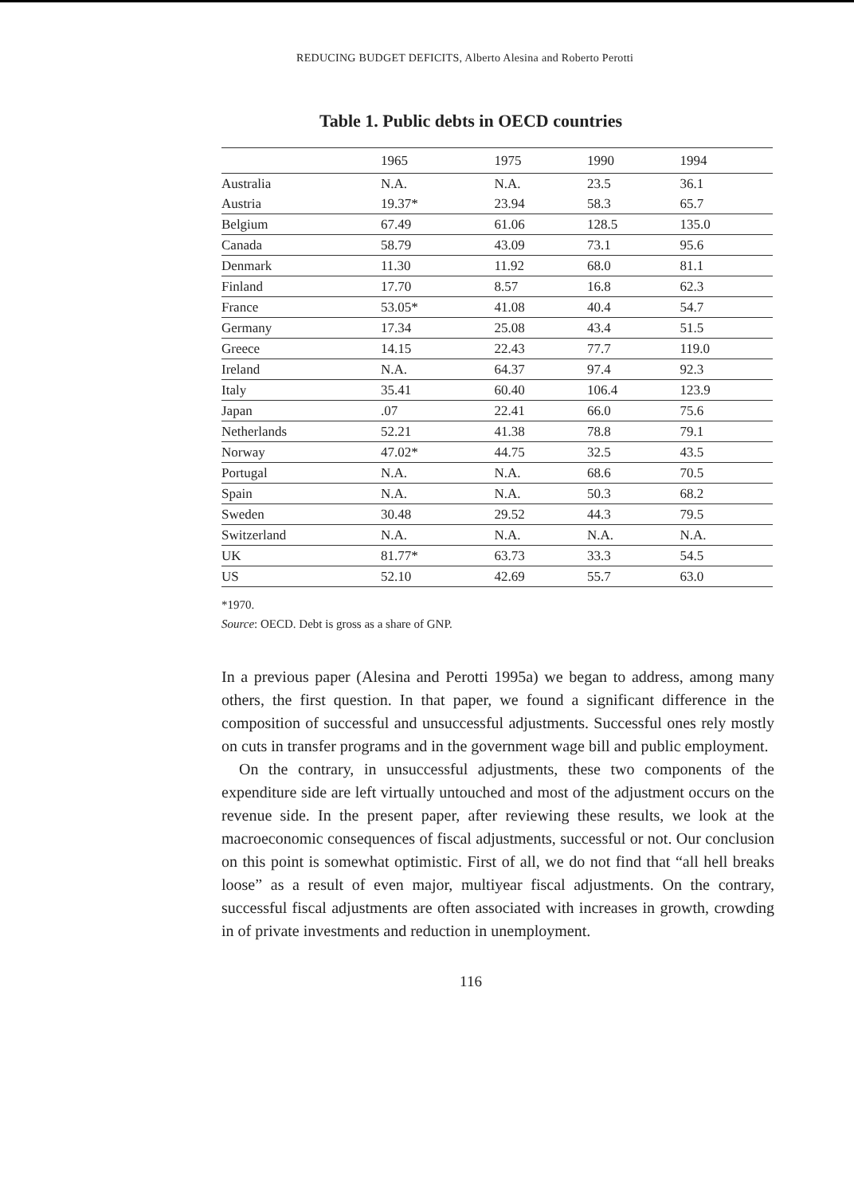REDUCING BUDGET DEFICITS, Alberto Alesina and Roberto Perotti
Table 1. Public debts in OECD countries
| | 1965 | 1975 | 1990 | 1994 |
| --- | --- | --- | --- | --- |
| Australia | N.A. | N.A. | 23.5 | 36.1 |
| Austria | 19.37* | 23.94 | 58.3 | 65.7 |
| Belgium | 67.49 | 61.06 | 128.5 | 135.0 |
| Canada | 58.79 | 43.09 | 73.1 | 95.6 |
| Denmark | 11.30 | 11.92 | 68.0 | 81.1 |
| Finland | 17.70 | 8.57 | 16.8 | 62.3 |
| France | 53.05* | 41.08 | 40.4 | 54.7 |
| Germany | 17.34 | 25.08 | 43.4 | 51.5 |
| Greece | 14.15 | 22.43 | 77.7 | 119.0 |
| Ireland | N.A. | 64.37 | 97.4 | 92.3 |
| Italy | 35.41 | 60.40 | 106.4 | 123.9 |
| Japan | .07 | 22.41 | 66.0 | 75.6 |
| Netherlands | 52.21 | 41.38 | 78.8 | 79.1 |
| Norway | 47.02* | 44.75 | 32.5 | 43.5 |
| Portugal | N.A. | N.A. | 68.6 | 70.5 |
| Spain | N.A. | N.A. | 50.3 | 68.2 |
| Sweden | 30.48 | 29.52 | 44.3 | 79.5 |
| Switzerland | N.A. | N.A. | N.A. | N.A. |
| UK | 81.77* | 63.73 | 33.3 | 54.5 |
| US | 52.10 | 42.69 | 55.7 | 63.0 |
*1970.
Source: OECD. Debt is gross as a share of GNP.
In a previous paper (Alesina and Perotti 1995a) we began to address, among many others, the first question. In that paper, we found a significant difference in the composition of successful and unsuccessful adjustments. Successful ones rely mostly on cuts in transfer programs and in the government wage bill and public employment.
On the contrary, in unsuccessful adjustments, these two components of the expenditure side are left virtually untouched and most of the adjustment occurs on the revenue side. In the present paper, after reviewing these results, we look at the macroeconomic consequences of fiscal adjustments, successful or not. Our conclusion on this point is somewhat optimistic. First of all, we do not find that “all hell breaks loose” as a result of even major, multiyear fiscal adjustments. On the contrary, successful fiscal adjustments are often associated with increases in growth, crowding in of private investments and reduction in unemployment.
116